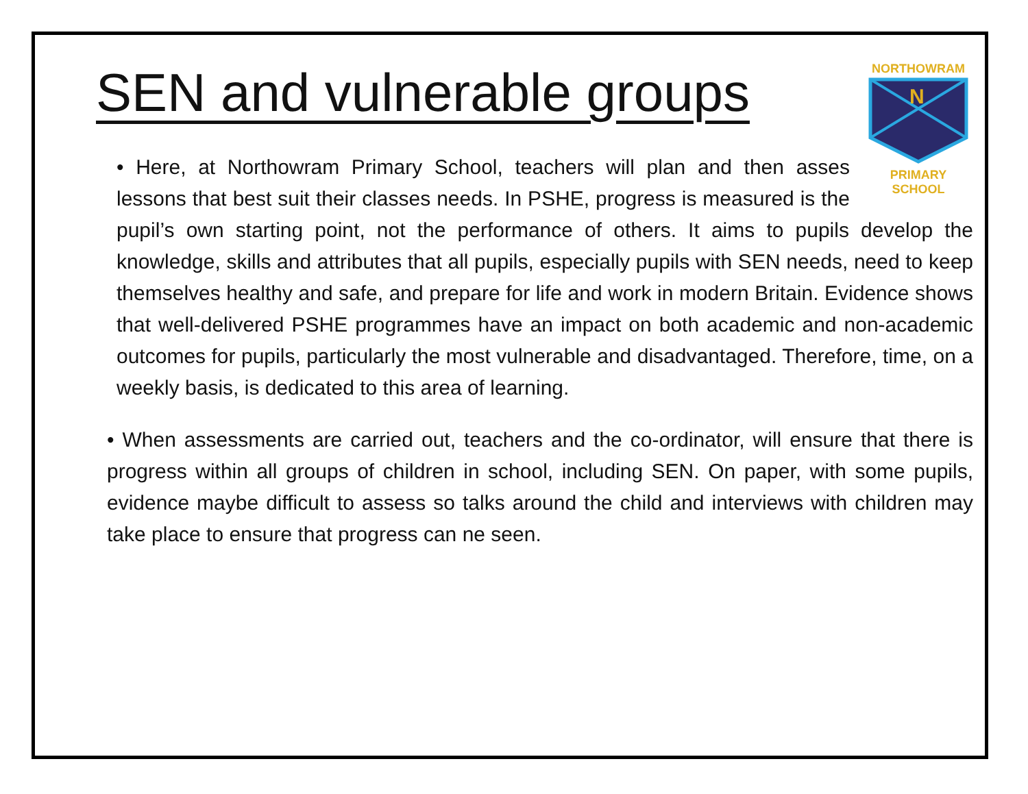NORTHOWRAM
N
PRIMARY SCHOOL
SEN and vulnerable groups
• Here, at Northowram Primary School, teachers will plan and then asses lessons that best suit their classes needs. In PSHE, progress is measured is the pupil’s own starting point, not the performance of others. It aims to pupils develop the knowledge, skills and attributes that all pupils, especially pupils with SEN needs, need to keep themselves healthy and safe, and prepare for life and work in modern Britain. Evidence shows that well-delivered PSHE programmes have an impact on both academic and non-academic outcomes for pupils, particularly the most vulnerable and disadvantaged. Therefore, time, on a weekly basis, is dedicated to this area of learning.
• When assessments are carried out, teachers and the co-ordinator, will ensure that there is progress within all groups of children in school, including SEN. On paper, with some pupils, evidence maybe difficult to assess so talks around the child and interviews with children may take place to ensure that progress can ne seen.